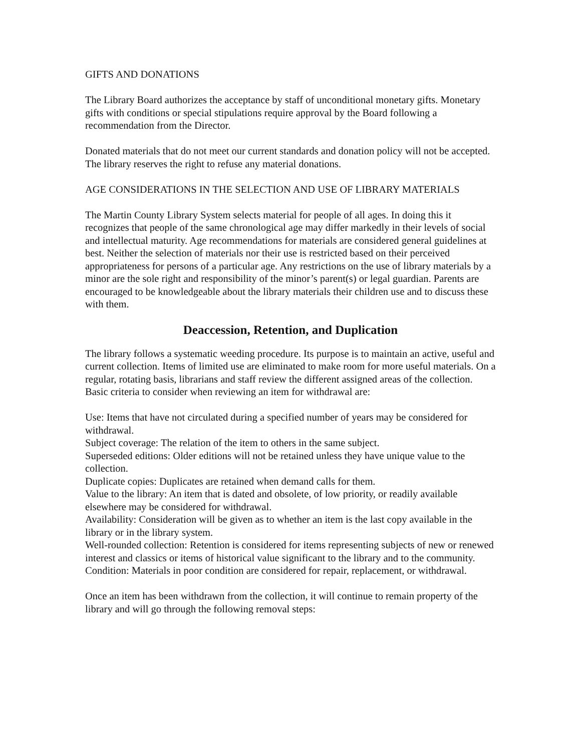GIFTS AND DONATIONS
The Library Board authorizes the acceptance by staff of unconditional monetary gifts. Monetary gifts with conditions or special stipulations require approval by the Board following a recommendation from the Director.
Donated materials that do not meet our current standards and donation policy will not be accepted. The library reserves the right to refuse any material donations.
AGE CONSIDERATIONS IN THE SELECTION AND USE OF LIBRARY MATERIALS
The Martin County Library System selects material for people of all ages. In doing this it recognizes that people of the same chronological age may differ markedly in their levels of social and intellectual maturity. Age recommendations for materials are considered general guidelines at best. Neither the selection of materials nor their use is restricted based on their perceived appropriateness for persons of a particular age. Any restrictions on the use of library materials by a minor are the sole right and responsibility of the minor’s parent(s) or legal guardian. Parents are encouraged to be knowledgeable about the library materials their children use and to discuss these with them.
Deaccession, Retention, and Duplication
The library follows a systematic weeding procedure. Its purpose is to maintain an active, useful and current collection. Items of limited use are eliminated to make room for more useful materials. On a regular, rotating basis, librarians and staff review the different assigned areas of the collection. Basic criteria to consider when reviewing an item for withdrawal are:
Use: Items that have not circulated during a specified number of years may be considered for withdrawal.
Subject coverage: The relation of the item to others in the same subject.
Superseded editions: Older editions will not be retained unless they have unique value to the collection.
Duplicate copies: Duplicates are retained when demand calls for them.
Value to the library: An item that is dated and obsolete, of low priority, or readily available elsewhere may be considered for withdrawal.
Availability: Consideration will be given as to whether an item is the last copy available in the library or in the library system.
Well-rounded collection: Retention is considered for items representing subjects of new or renewed interest and classics or items of historical value significant to the library and to the community.
Condition: Materials in poor condition are considered for repair, replacement, or withdrawal.
Once an item has been withdrawn from the collection, it will continue to remain property of the library and will go through the following removal steps: